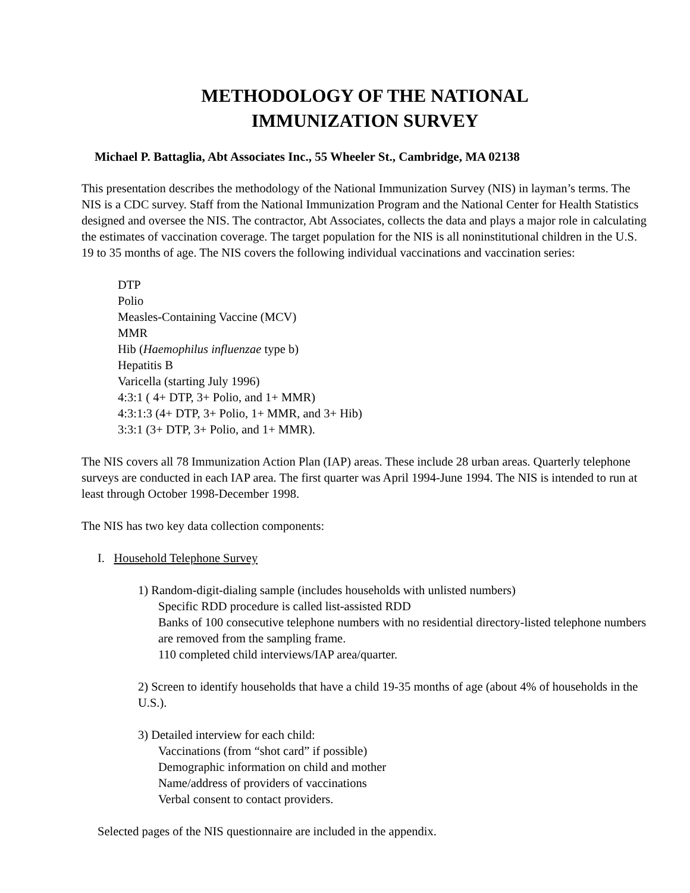METHODOLOGY OF THE NATIONAL
IMMUNIZATION SURVEY
Michael P. Battaglia, Abt Associates Inc., 55 Wheeler St., Cambridge, MA 02138
This presentation describes the methodology of the National Immunization Survey (NIS) in layman’s terms. The NIS is a CDC survey. Staff from the National Immunization Program and the National Center for Health Statistics designed and oversee the NIS. The contractor, Abt Associates, collects the data and plays a major role in calculating the estimates of vaccination coverage. The target population for the NIS is all noninstitutional children in the U.S. 19 to 35 months of age. The NIS covers the following individual vaccinations and vaccination series:
DTP
Polio
Measles-Containing Vaccine (MCV)
MMR
Hib (Haemophilus influenzae type b)
Hepatitis B
Varicella (starting July 1996)
4:3:1 ( 4+ DTP, 3+ Polio, and 1+ MMR)
4:3:1:3 (4+ DTP, 3+ Polio, 1+ MMR, and 3+ Hib)
3:3:1 (3+ DTP, 3+ Polio, and 1+ MMR).
The NIS covers all 78 Immunization Action Plan (IAP) areas. These include 28 urban areas. Quarterly telephone surveys are conducted in each IAP area. The first quarter was April 1994-June 1994. The NIS is intended to run at least through October 1998-December 1998.
The NIS has two key data collection components:
I. Household Telephone Survey
1) Random-digit-dialing sample (includes households with unlisted numbers)
Specific RDD procedure is called list-assisted RDD
Banks of 100 consecutive telephone numbers with no residential directory-listed telephone numbers are removed from the sampling frame.
110 completed child interviews/IAP area/quarter.
2) Screen to identify households that have a child 19-35 months of age (about 4% of households in the U.S.).
3) Detailed interview for each child:
Vaccinations (from “shot card” if possible)
Demographic information on child and mother
Name/address of providers of vaccinations
Verbal consent to contact providers.
Selected pages of the NIS questionnaire are included in the appendix.